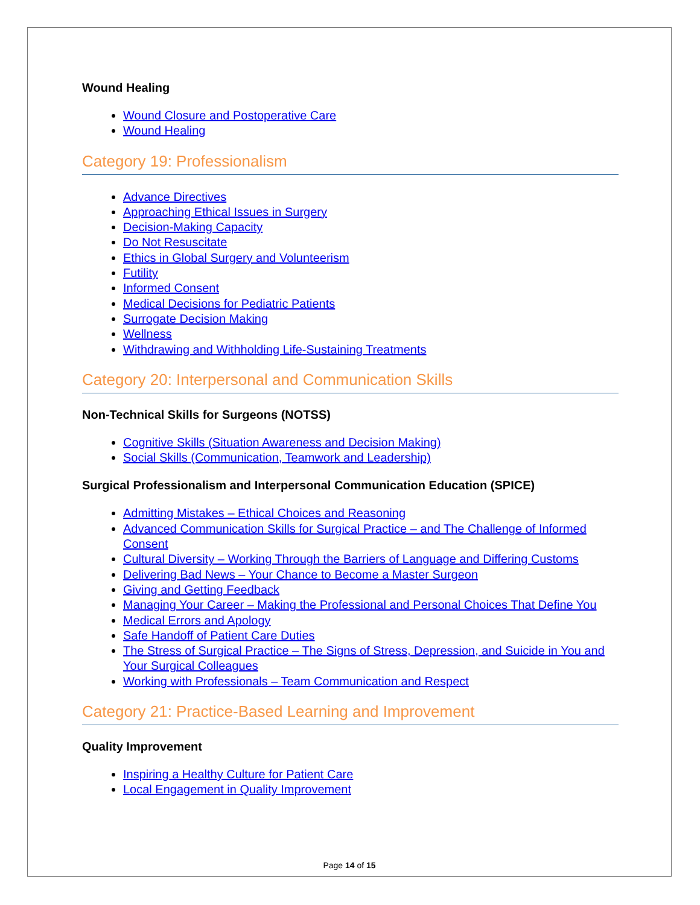Wound Healing
Wound Closure and Postoperative Care
Wound Healing
Category 19: Professionalism
Advance Directives
Approaching Ethical Issues in Surgery
Decision-Making Capacity
Do Not Resuscitate
Ethics in Global Surgery and Volunteerism
Futility
Informed Consent
Medical Decisions for Pediatric Patients
Surrogate Decision Making
Wellness
Withdrawing and Withholding Life-Sustaining Treatments
Category 20: Interpersonal and Communication Skills
Non-Technical Skills for Surgeons (NOTSS)
Cognitive Skills (Situation Awareness and Decision Making)
Social Skills (Communication, Teamwork and Leadership)
Surgical Professionalism and Interpersonal Communication Education (SPICE)
Admitting Mistakes – Ethical Choices and Reasoning
Advanced Communication Skills for Surgical Practice – and The Challenge of Informed Consent
Cultural Diversity – Working Through the Barriers of Language and Differing Customs
Delivering Bad News – Your Chance to Become a Master Surgeon
Giving and Getting Feedback
Managing Your Career – Making the Professional and Personal Choices That Define You
Medical Errors and Apology
Safe Handoff of Patient Care Duties
The Stress of Surgical Practice – The Signs of Stress, Depression, and Suicide in You and Your Surgical Colleagues
Working with Professionals – Team Communication and Respect
Category 21: Practice-Based Learning and Improvement
Quality Improvement
Inspiring a Healthy Culture for Patient Care
Local Engagement in Quality Improvement
Page 14 of 15